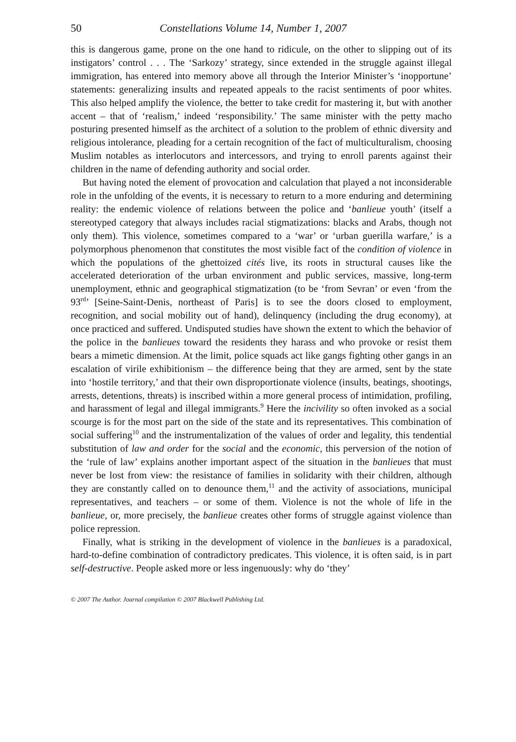50 Constellations Volume 14, Number 1, 2007
this is dangerous game, prone on the one hand to ridicule, on the other to slipping out of its instigators’ control . . . The ‘Sarkozy’ strategy, since extended in the struggle against illegal immigration, has entered into memory above all through the Interior Minister’s ‘inopportune’ statements: generalizing insults and repeated appeals to the racist sentiments of poor whites. This also helped amplify the violence, the better to take credit for mastering it, but with another accent – that of ‘realism,’ indeed ‘responsibility.’ The same minister with the petty macho posturing presented himself as the architect of a solution to the problem of ethnic diversity and religious intolerance, pleading for a certain recognition of the fact of multiculturalism, choosing Muslim notables as interlocutors and intercessors, and trying to enroll parents against their children in the name of defending authority and social order.
But having noted the element of provocation and calculation that played a not inconsiderable role in the unfolding of the events, it is necessary to return to a more enduring and determining reality: the endemic violence of relations between the police and ‘banlieue youth’ (itself a stereotyped category that always includes racial stigmatizations: blacks and Arabs, though not only them). This violence, sometimes compared to a ‘war’ or ‘urban guerilla warfare,’ is a polymorphous phenomenon that constitutes the most visible fact of the condition of violence in which the populations of the ghettoized cités live, its roots in structural causes like the accelerated deterioration of the urban environment and public services, massive, long-term unemployment, ethnic and geographical stigmatization (to be ‘from Sevran’ or even ‘from the 93<sup>rd</sup>’ [Seine-Saint-Denis, northeast of Paris] is to see the doors closed to employment, recognition, and social mobility out of hand), delinquency (including the drug economy), at once practiced and suffered. Undisputed studies have shown the extent to which the behavior of the police in the banlieues toward the residents they harass and who provoke or resist them bears a mimetic dimension. At the limit, police squads act like gangs fighting other gangs in an escalation of virile exhibitionism – the difference being that they are armed, sent by the state into ‘hostile territory,’ and that their own disproportionate violence (insults, beatings, shootings, arrests, detentions, threats) is inscribed within a more general process of intimidation, profiling, and harassment of legal and illegal immigrants.<sup>9</sup> Here the incivility so often invoked as a social scourge is for the most part on the side of the state and its representatives. This combination of social suffering<sup>10</sup> and the instrumentalization of the values of order and legality, this tendential substitution of law and order for the social and the economic, this perversion of the notion of the ‘rule of law’ explains another important aspect of the situation in the banlieues that must never be lost from view: the resistance of families in solidarity with their children, although they are constantly called on to denounce them,<sup>11</sup> and the activity of associations, municipal representatives, and teachers – or some of them. Violence is not the whole of life in the banlieue, or, more precisely, the banlieue creates other forms of struggle against violence than police repression.
Finally, what is striking in the development of violence in the banlieues is a paradoxical, hard-to-define combination of contradictory predicates. This violence, it is often said, is in part self-destructive. People asked more or less ingenuously: why do ‘they’
© 2007 The Author. Journal compilation © 2007 Blackwell Publishing Ltd.